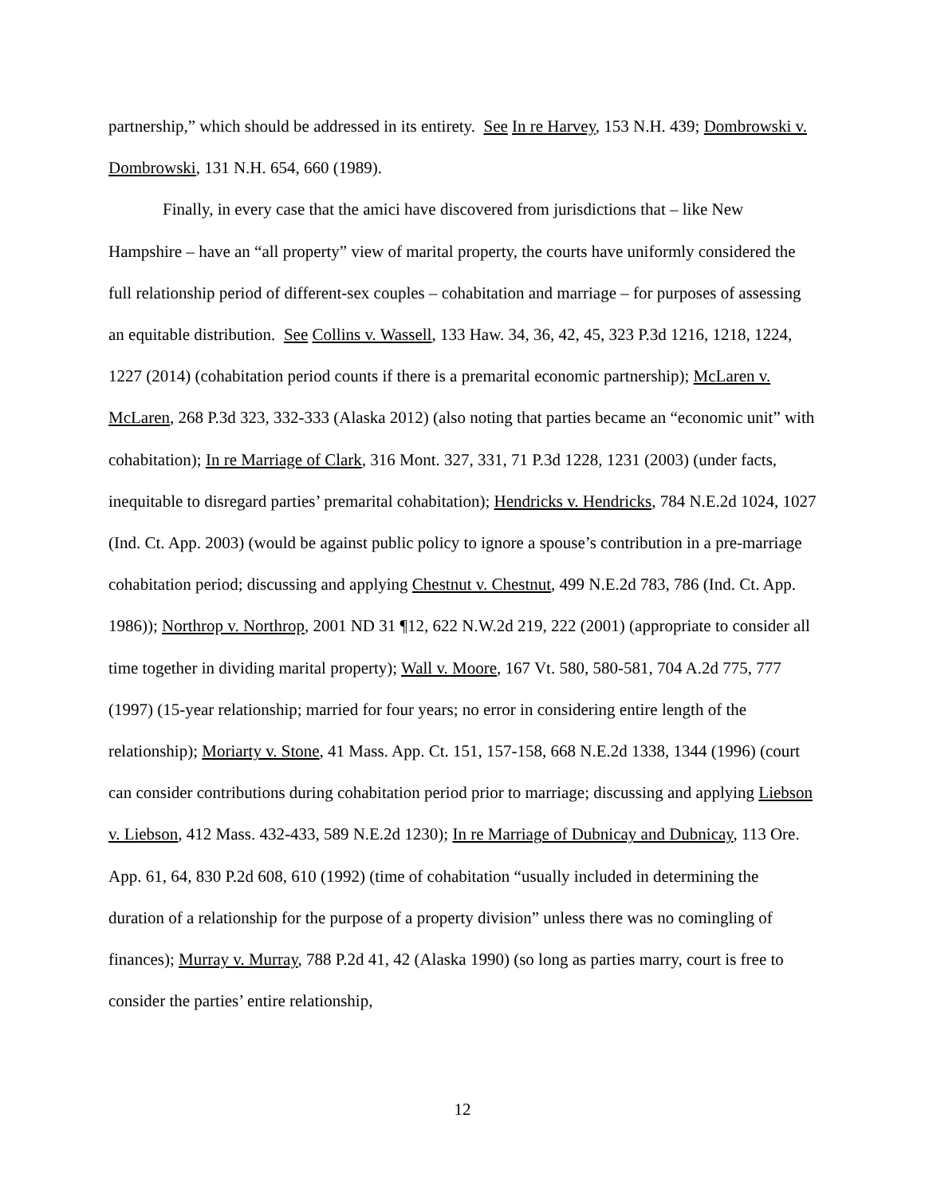partnership,” which should be addressed in its entirety. See In re Harvey, 153 N.H. 439; Dombrowski v. Dombrowski, 131 N.H. 654, 660 (1989).
Finally, in every case that the amici have discovered from jurisdictions that – like New Hampshire – have an “all property” view of marital property, the courts have uniformly considered the full relationship period of different-sex couples – cohabitation and marriage – for purposes of assessing an equitable distribution. See Collins v. Wassell, 133 Haw. 34, 36, 42, 45, 323 P.3d 1216, 1218, 1224, 1227 (2014) (cohabitation period counts if there is a premarital economic partnership); McLaren v. McLaren, 268 P.3d 323, 332-333 (Alaska 2012) (also noting that parties became an “economic unit” with cohabitation); In re Marriage of Clark, 316 Mont. 327, 331, 71 P.3d 1228, 1231 (2003) (under facts, inequitable to disregard parties’ premarital cohabitation); Hendricks v. Hendricks, 784 N.E.2d 1024, 1027 (Ind. Ct. App. 2003) (would be against public policy to ignore a spouse’s contribution in a pre-marriage cohabitation period; discussing and applying Chestnut v. Chestnut, 499 N.E.2d 783, 786 (Ind. Ct. App. 1986)); Northrop v. Northrop, 2001 ND 31 ¶12, 622 N.W.2d 219, 222 (2001) (appropriate to consider all time together in dividing marital property); Wall v. Moore, 167 Vt. 580, 580-581, 704 A.2d 775, 777 (1997) (15-year relationship; married for four years; no error in considering entire length of the relationship); Moriarty v. Stone, 41 Mass. App. Ct. 151, 157-158, 668 N.E.2d 1338, 1344 (1996) (court can consider contributions during cohabitation period prior to marriage; discussing and applying Liebson v. Liebson, 412 Mass. 432-433, 589 N.E.2d 1230); In re Marriage of Dubnicay and Dubnicay, 113 Ore. App. 61, 64, 830 P.2d 608, 610 (1992) (time of cohabitation “usually included in determining the duration of a relationship for the purpose of a property division” unless there was no comingling of finances); Murray v. Murray, 788 P.2d 41, 42 (Alaska 1990) (so long as parties marry, court is free to consider the parties’ entire relationship,
12